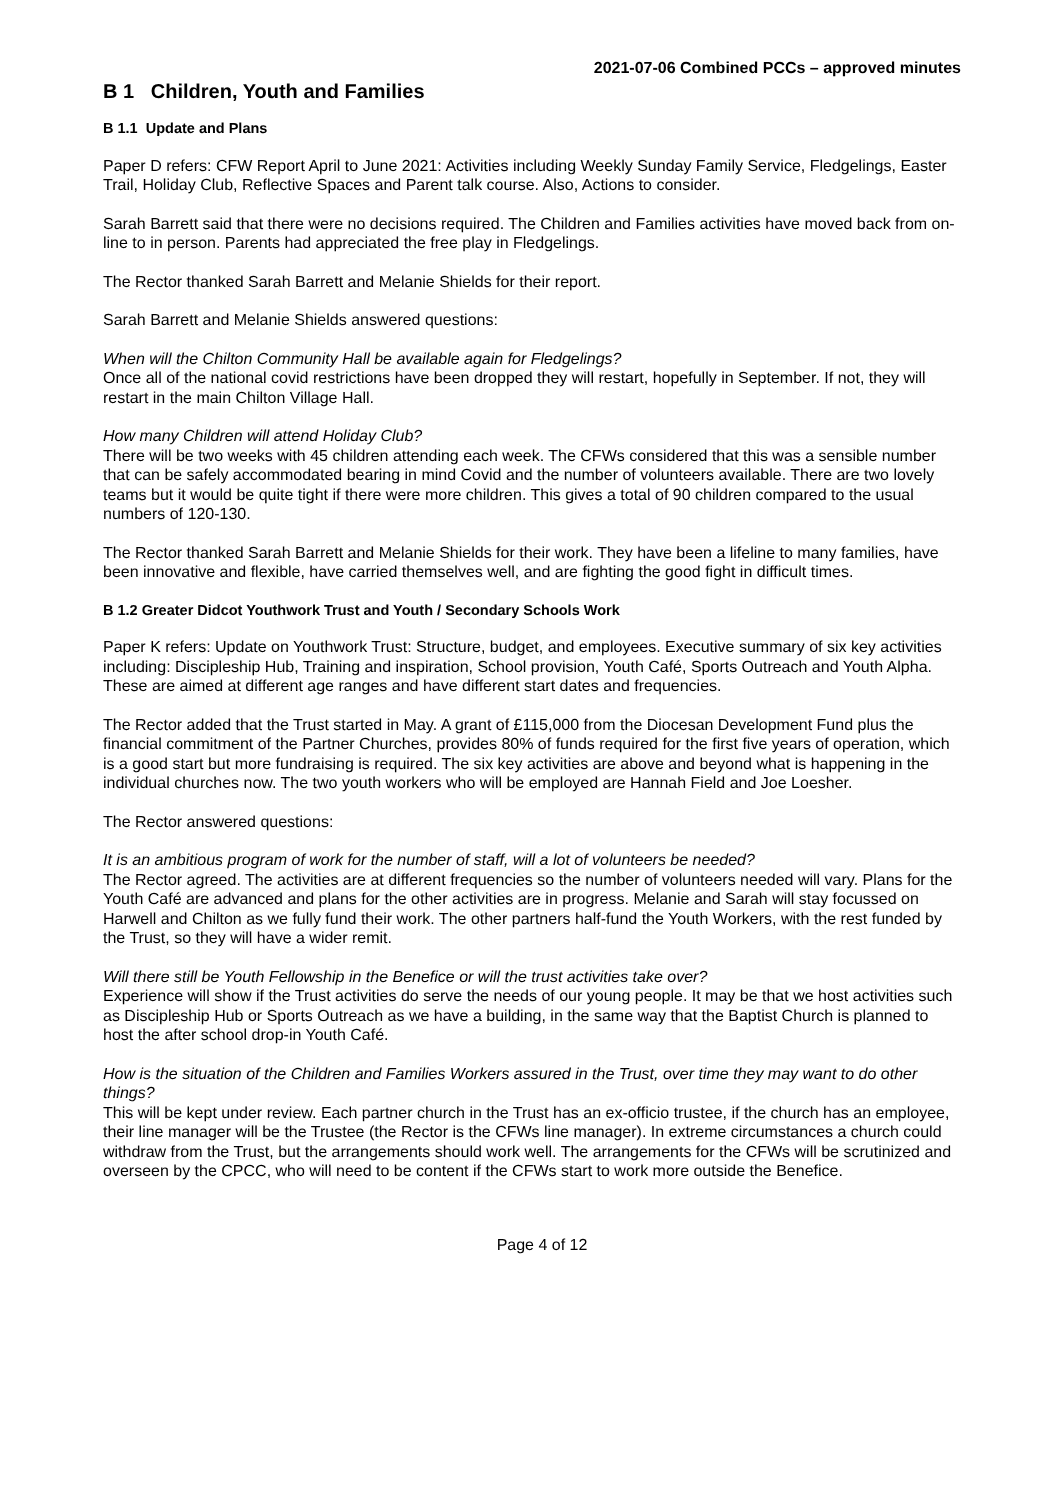2021-07-06 Combined PCCs – approved minutes
B 1 Children, Youth and Families
B 1.1 Update and Plans
Paper D refers: CFW Report April to June 2021: Activities including Weekly Sunday Family Service, Fledgelings, Easter Trail, Holiday Club, Reflective Spaces and Parent talk course. Also, Actions to consider.
Sarah Barrett said that there were no decisions required. The Children and Families activities have moved back from on-line to in person. Parents had appreciated the free play in Fledgelings.
The Rector thanked Sarah Barrett and Melanie Shields for their report.
Sarah Barrett and Melanie Shields answered questions:
When will the Chilton Community Hall be available again for Fledgelings?
Once all of the national covid restrictions have been dropped they will restart, hopefully in September. If not, they will restart in the main Chilton Village Hall.
How many Children will attend Holiday Club?
There will be two weeks with 45 children attending each week. The CFWs considered that this was a sensible number that can be safely accommodated bearing in mind Covid and the number of volunteers available. There are two lovely teams but it would be quite tight if there were more children. This gives a total of 90 children compared to the usual numbers of 120-130.
The Rector thanked Sarah Barrett and Melanie Shields for their work. They have been a lifeline to many families, have been innovative and flexible, have carried themselves well, and are fighting the good fight in difficult times.
B 1.2 Greater Didcot Youthwork Trust and Youth / Secondary Schools Work
Paper K refers: Update on Youthwork Trust: Structure, budget, and employees. Executive summary of six key activities including: Discipleship Hub, Training and inspiration, School provision, Youth Café, Sports Outreach and Youth Alpha. These are aimed at different age ranges and have different start dates and frequencies.
The Rector added that the Trust started in May. A grant of £115,000 from the Diocesan Development Fund plus the financial commitment of the Partner Churches, provides 80% of funds required for the first five years of operation, which is a good start but more fundraising is required. The six key activities are above and beyond what is happening in the individual churches now. The two youth workers who will be employed are Hannah Field and Joe Loesher.
The Rector answered questions:
It is an ambitious program of work for the number of staff, will a lot of volunteers be needed?
The Rector agreed. The activities are at different frequencies so the number of volunteers needed will vary. Plans for the Youth Café are advanced and plans for the other activities are in progress. Melanie and Sarah will stay focussed on Harwell and Chilton as we fully fund their work. The other partners half-fund the Youth Workers, with the rest funded by the Trust, so they will have a wider remit.
Will there still be Youth Fellowship in the Benefice or will the trust activities take over?
Experience will show if the Trust activities do serve the needs of our young people. It may be that we host activities such as Discipleship Hub or Sports Outreach as we have a building, in the same way that the Baptist Church is planned to host the after school drop-in Youth Café.
How is the situation of the Children and Families Workers assured in the Trust, over time they may want to do other things?
This will be kept under review. Each partner church in the Trust has an ex-officio trustee, if the church has an employee, their line manager will be the Trustee (the Rector is the CFWs line manager). In extreme circumstances a church could withdraw from the Trust, but the arrangements should work well. The arrangements for the CFWs will be scrutinized and overseen by the CPCC, who will need to be content if the CFWs start to work more outside the Benefice.
Page 4 of 12